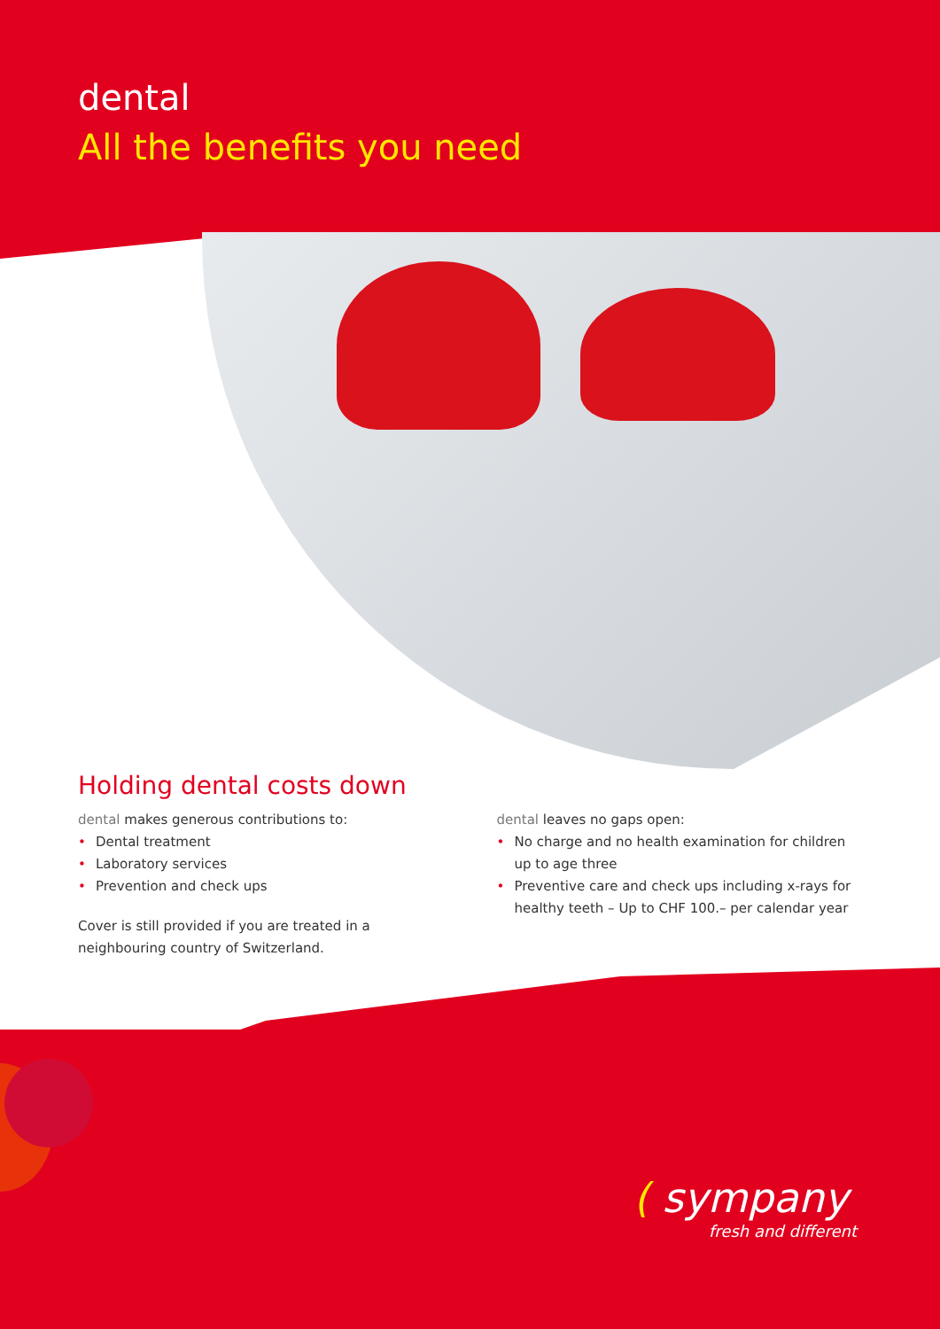dental
All the benefits you need
Holding dental costs down
dental makes generous contributions to:
• Dental treatment
• Laboratory services
• Prevention and check ups
Cover is still provided if you are treated in a neighbouring country of Switzerland.
dental leaves no gaps open:
• No charge and no health examination for children up to age three
• Preventive care and check ups including x-rays for healthy teeth – Up to CHF 100.– per calendar year
( sympany
fresh and different